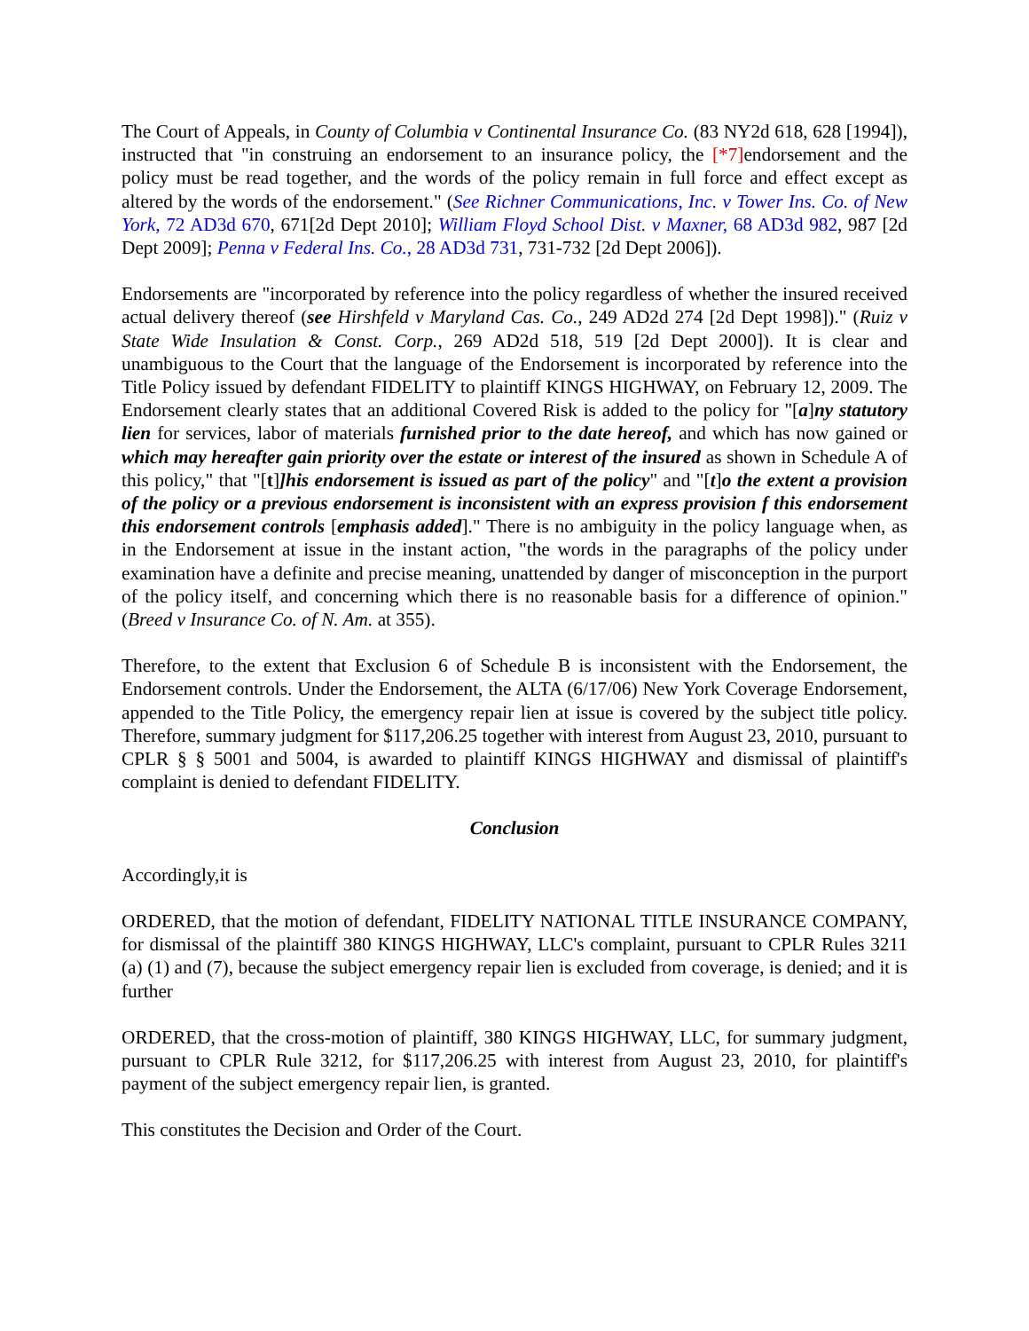The Court of Appeals, in County of Columbia v Continental Insurance Co. (83 NY2d 618, 628 [1994]), instructed that "in construing an endorsement to an insurance policy, the [*7] endorsement and the policy must be read together, and the words of the policy remain in full force and effect except as altered by the words of the endorsement." (See Richner Communications, Inc. v Tower Ins. Co. of New York, 72 AD3d 670, 671[2d Dept 2010]; William Floyd School Dist. v Maxner, 68 AD3d 982, 987 [2d Dept 2009]; Penna v Federal Ins. Co., 28 AD3d 731, 731-732 [2d Dept 2006]).
Endorsements are "incorporated by reference into the policy regardless of whether the insured received actual delivery thereof (see Hirshfeld v Maryland Cas. Co., 249 AD2d 274 [2d Dept 1998])." (Ruiz v State Wide Insulation & Const. Corp., 269 AD2d 518, 519 [2d Dept 2000]). It is clear and unambiguous to the Court that the language of the Endorsement is incorporated by reference into the Title Policy issued by defendant FIDELITY to plaintiff KINGS HIGHWAY, on February 12, 2009. The Endorsement clearly states that an additional Covered Risk is added to the policy for "[a]ny statutory lien for services, labor of materials furnished prior to the date hereof, and which has now gained or which may hereafter gain priority over the estate or interest of the insured as shown in Schedule A of this policy," that "[t]]his endorsement is issued as part of the policy" and "[t]o the extent a provision of the policy or a previous endorsement is inconsistent with an express provision f this endorsement this endorsement controls [emphasis added]." There is no ambiguity in the policy language when, as in the Endorsement at issue in the instant action, "the words in the paragraphs of the policy under examination have a definite and precise meaning, unattended by danger of misconception in the purport of the policy itself, and concerning which there is no reasonable basis for a difference of opinion." (Breed v Insurance Co. of N. Am. at 355).
Therefore, to the extent that Exclusion 6 of Schedule B is inconsistent with the Endorsement, the Endorsement controls. Under the Endorsement, the ALTA (6/17/06) New York Coverage Endorsement, appended to the Title Policy, the emergency repair lien at issue is covered by the subject title policy. Therefore, summary judgment for $117,206.25 together with interest from August 23, 2010, pursuant to CPLR § § 5001 and 5004, is awarded to plaintiff KINGS HIGHWAY and dismissal of plaintiff's complaint is denied to defendant FIDELITY.
Conclusion
Accordingly,it is
ORDERED, that the motion of defendant, FIDELITY NATIONAL TITLE INSURANCE COMPANY, for dismissal of the plaintiff 380 KINGS HIGHWAY, LLC's complaint, pursuant to CPLR Rules 3211 (a) (1) and (7), because the subject emergency repair lien is excluded from coverage, is denied; and it is further
ORDERED, that the cross-motion of plaintiff, 380 KINGS HIGHWAY, LLC, for summary judgment, pursuant to CPLR Rule 3212, for $117,206.25 with interest from August 23, 2010, for plaintiff's payment of the subject emergency repair lien, is granted.
This constitutes the Decision and Order of the Court.